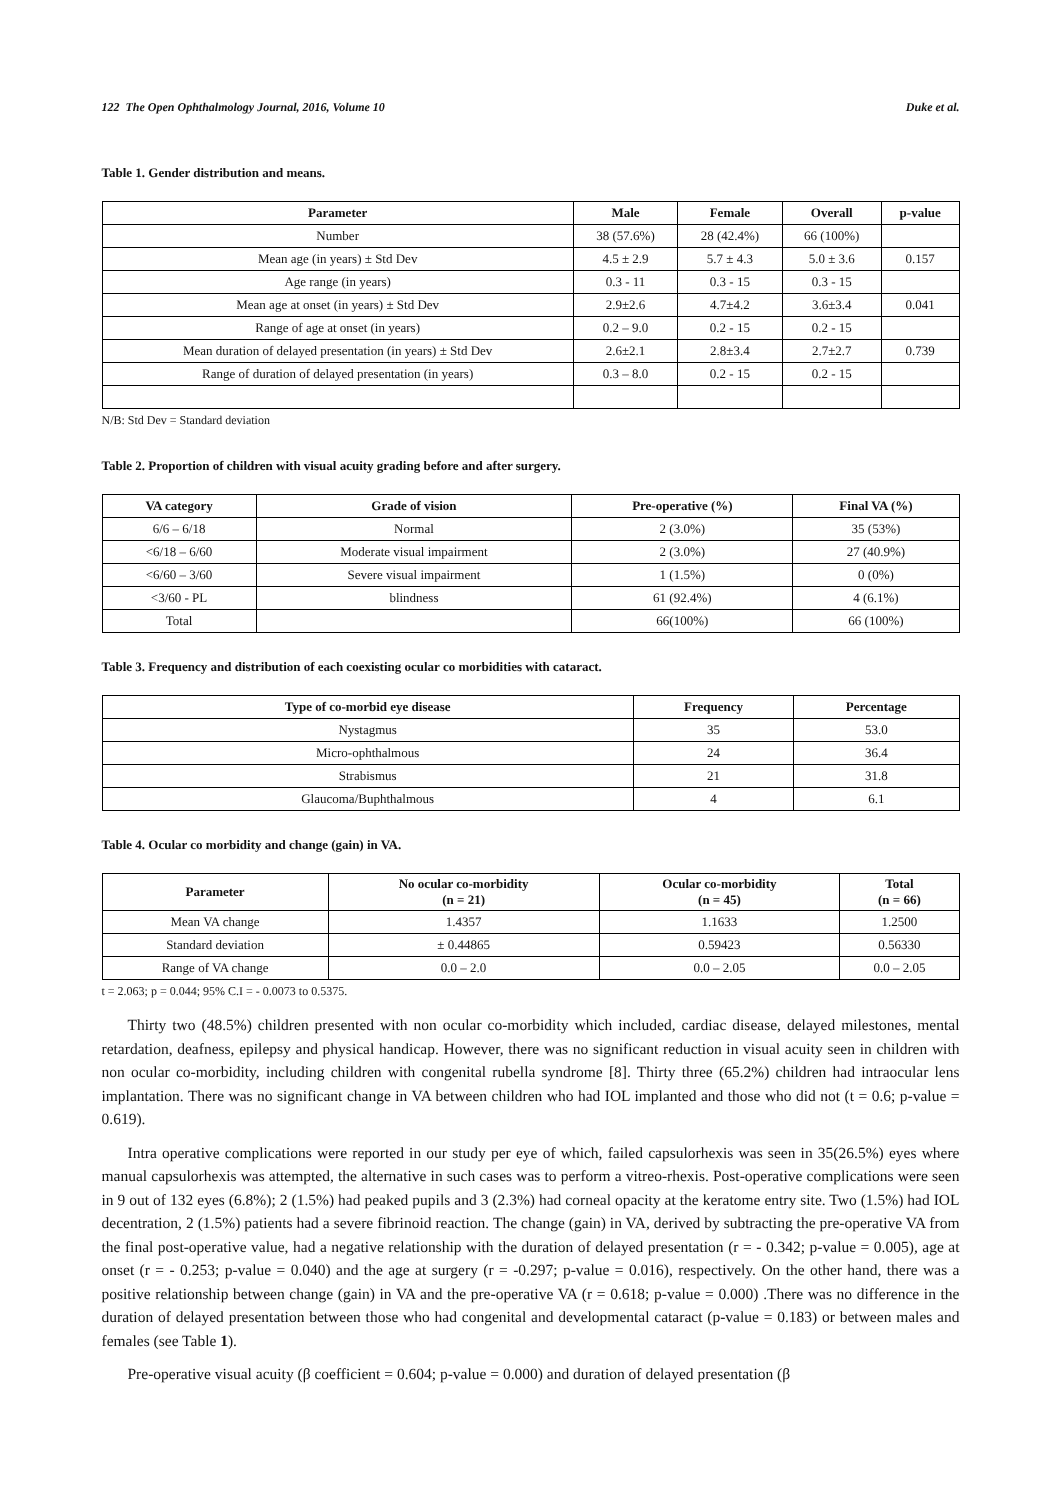122 The Open Ophthalmology Journal, 2016, Volume 10 Duke et al.
Table 1. Gender distribution and means.
| Parameter | Male | Female | Overall | p-value |
| --- | --- | --- | --- | --- |
| Number | 38 (57.6%) | 28 (42.4%) | 66 (100%) | |
| Mean age (in years) ± Std Dev | 4.5 ± 2.9 | 5.7 ± 4.3 | 5.0 ± 3.6 | 0.157 |
| Age range (in years) | 0.3 - 11 | 0.3 - 15 | 0.3 - 15 | |
| Mean age at onset (in years) ± Std Dev | 2.9±2.6 | 4.7±4.2 | 3.6±3.4 | 0.041 |
| Range of age at onset (in years) | 0.2 – 9.0 | 0.2 - 15 | 0.2 - 15 | |
| Mean duration of delayed presentation (in years) ± Std Dev | 2.6±2.1 | 2.8±3.4 | 2.7±2.7 | 0.739 |
| Range of duration of delayed presentation (in years) | 0.3 – 8.0 | 0.2 - 15 | 0.2 - 15 | |
N/B: Std Dev = Standard deviation
Table 2. Proportion of children with visual acuity grading before and after surgery.
| VA category | Grade of vision | Pre-operative (%) | Final VA (%) |
| --- | --- | --- | --- |
| 6/6 – 6/18 | Normal | 2 (3.0%) | 35 (53%) |
| <6/18 – 6/60 | Moderate visual impairment | 2 (3.0%) | 27 (40.9%) |
| <6/60 – 3/60 | Severe visual impairment | 1 (1.5%) | 0 (0%) |
| <3/60 - PL | blindness | 61 (92.4%) | 4 (6.1%) |
| Total | | 66(100%) | 66 (100%) |
Table 3. Frequency and distribution of each coexisting ocular co morbidities with cataract.
| Type of co-morbid eye disease | Frequency | Percentage |
| --- | --- | --- |
| Nystagmus | 35 | 53.0 |
| Micro-ophthalmous | 24 | 36.4 |
| Strabismus | 21 | 31.8 |
| Glaucoma/Buphthalmous | 4 | 6.1 |
Table 4. Ocular co morbidity and change (gain) in VA.
| Parameter | No ocular co-morbidity (n = 21) | Ocular co-morbidity (n = 45) | Total (n = 66) |
| --- | --- | --- | --- |
| Mean VA change | 1.4357 | 1.1633 | 1.2500 |
| Standard deviation | ± 0.44865 | 0.59423 | 0.56330 |
| Range of VA change | 0.0 – 2.0 | 0.0 – 2.05 | 0.0 – 2.05 |
t = 2.063; p = 0.044; 95% C.I = - 0.0073 to 0.5375.
Thirty two (48.5%) children presented with non ocular co-morbidity which included, cardiac disease, delayed milestones, mental retardation, deafness, epilepsy and physical handicap. However, there was no significant reduction in visual acuity seen in children with non ocular co-morbidity, including children with congenital rubella syndrome [8]. Thirty three (65.2%) children had intraocular lens implantation. There was no significant change in VA between children who had IOL implanted and those who did not (t = 0.6; p-value = 0.619).
Intra operative complications were reported in our study per eye of which, failed capsulorhexis was seen in 35(26.5%) eyes where manual capsulorhexis was attempted, the alternative in such cases was to perform a vitreo-rhexis. Post-operative complications were seen in 9 out of 132 eyes (6.8%); 2 (1.5%) had peaked pupils and 3 (2.3%) had corneal opacity at the keratome entry site. Two (1.5%) had IOL decentration, 2 (1.5%) patients had a severe fibrinoid reaction. The change (gain) in VA, derived by subtracting the pre-operative VA from the final post-operative value, had a negative relationship with the duration of delayed presentation (r = - 0.342; p-value = 0.005), age at onset (r = - 0.253; p-value = 0.040) and the age at surgery (r = -0.297; p-value = 0.016), respectively. On the other hand, there was a positive relationship between change (gain) in VA and the pre-operative VA (r = 0.618; p-value = 0.000) .There was no difference in the duration of delayed presentation between those who had congenital and developmental cataract (p-value = 0.183) or between males and females (see Table 1).
Pre-operative visual acuity (β coefficient = 0.604; p-value = 0.000) and duration of delayed presentation (β